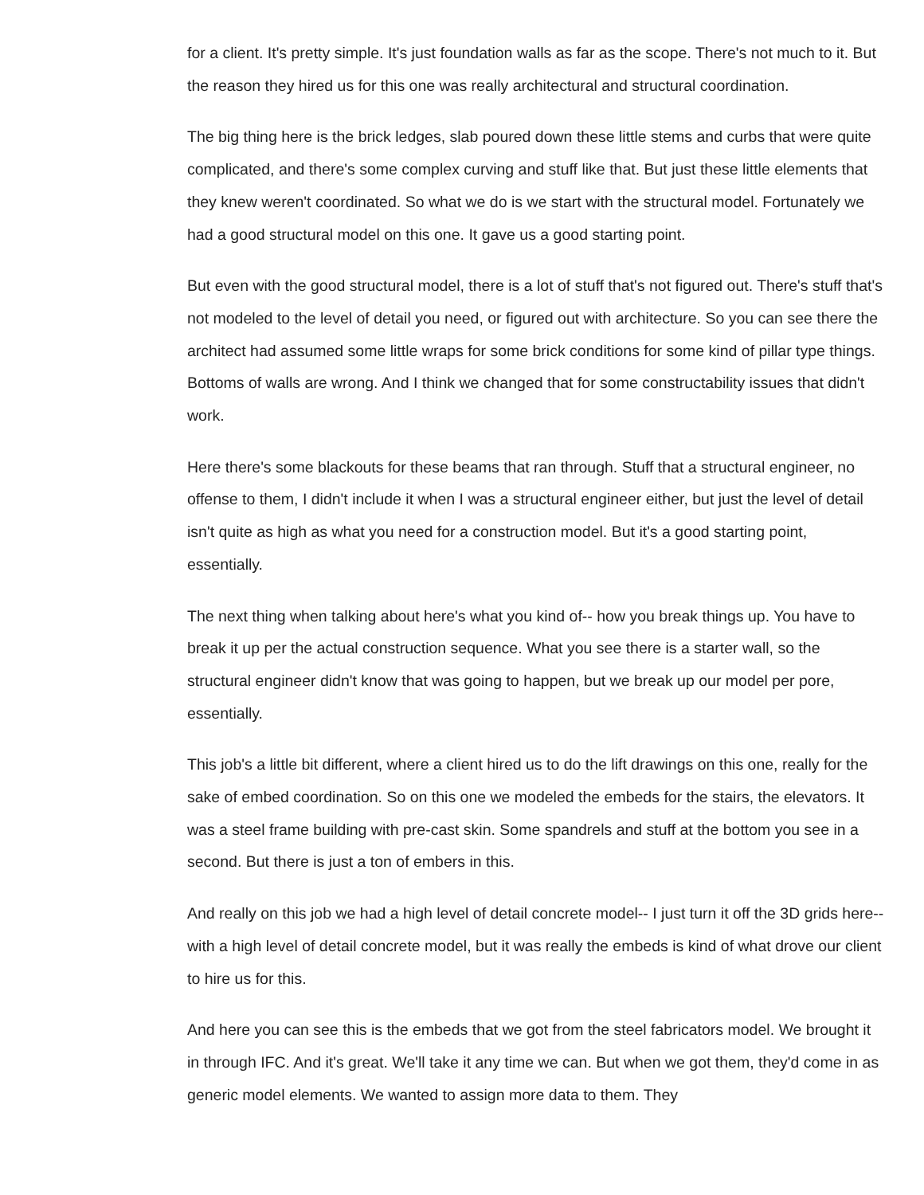for a client. It's pretty simple. It's just foundation walls as far as the scope. There's not much to it. But the reason they hired us for this one was really architectural and structural coordination.
The big thing here is the brick ledges, slab poured down these little stems and curbs that were quite complicated, and there's some complex curving and stuff like that. But just these little elements that they knew weren't coordinated. So what we do is we start with the structural model. Fortunately we had a good structural model on this one. It gave us a good starting point.
But even with the good structural model, there is a lot of stuff that's not figured out. There's stuff that's not modeled to the level of detail you need, or figured out with architecture. So you can see there the architect had assumed some little wraps for some brick conditions for some kind of pillar type things. Bottoms of walls are wrong. And I think we changed that for some constructability issues that didn't work.
Here there's some blackouts for these beams that ran through. Stuff that a structural engineer, no offense to them, I didn't include it when I was a structural engineer either, but just the level of detail isn't quite as high as what you need for a construction model. But it's a good starting point, essentially.
The next thing when talking about here's what you kind of-- how you break things up. You have to break it up per the actual construction sequence. What you see there is a starter wall, so the structural engineer didn't know that was going to happen, but we break up our model per pore, essentially.
This job's a little bit different, where a client hired us to do the lift drawings on this one, really for the sake of embed coordination. So on this one we modeled the embeds for the stairs, the elevators. It was a steel frame building with pre-cast skin. Some spandrels and stuff at the bottom you see in a second. But there is just a ton of embers in this.
And really on this job we had a high level of detail concrete model-- I just turn it off the 3D grids here-- with a high level of detail concrete model, but it was really the embeds is kind of what drove our client to hire us for this.
And here you can see this is the embeds that we got from the steel fabricators model. We brought it in through IFC. And it's great. We'll take it any time we can. But when we got them, they'd come in as generic model elements. We wanted to assign more data to them. They